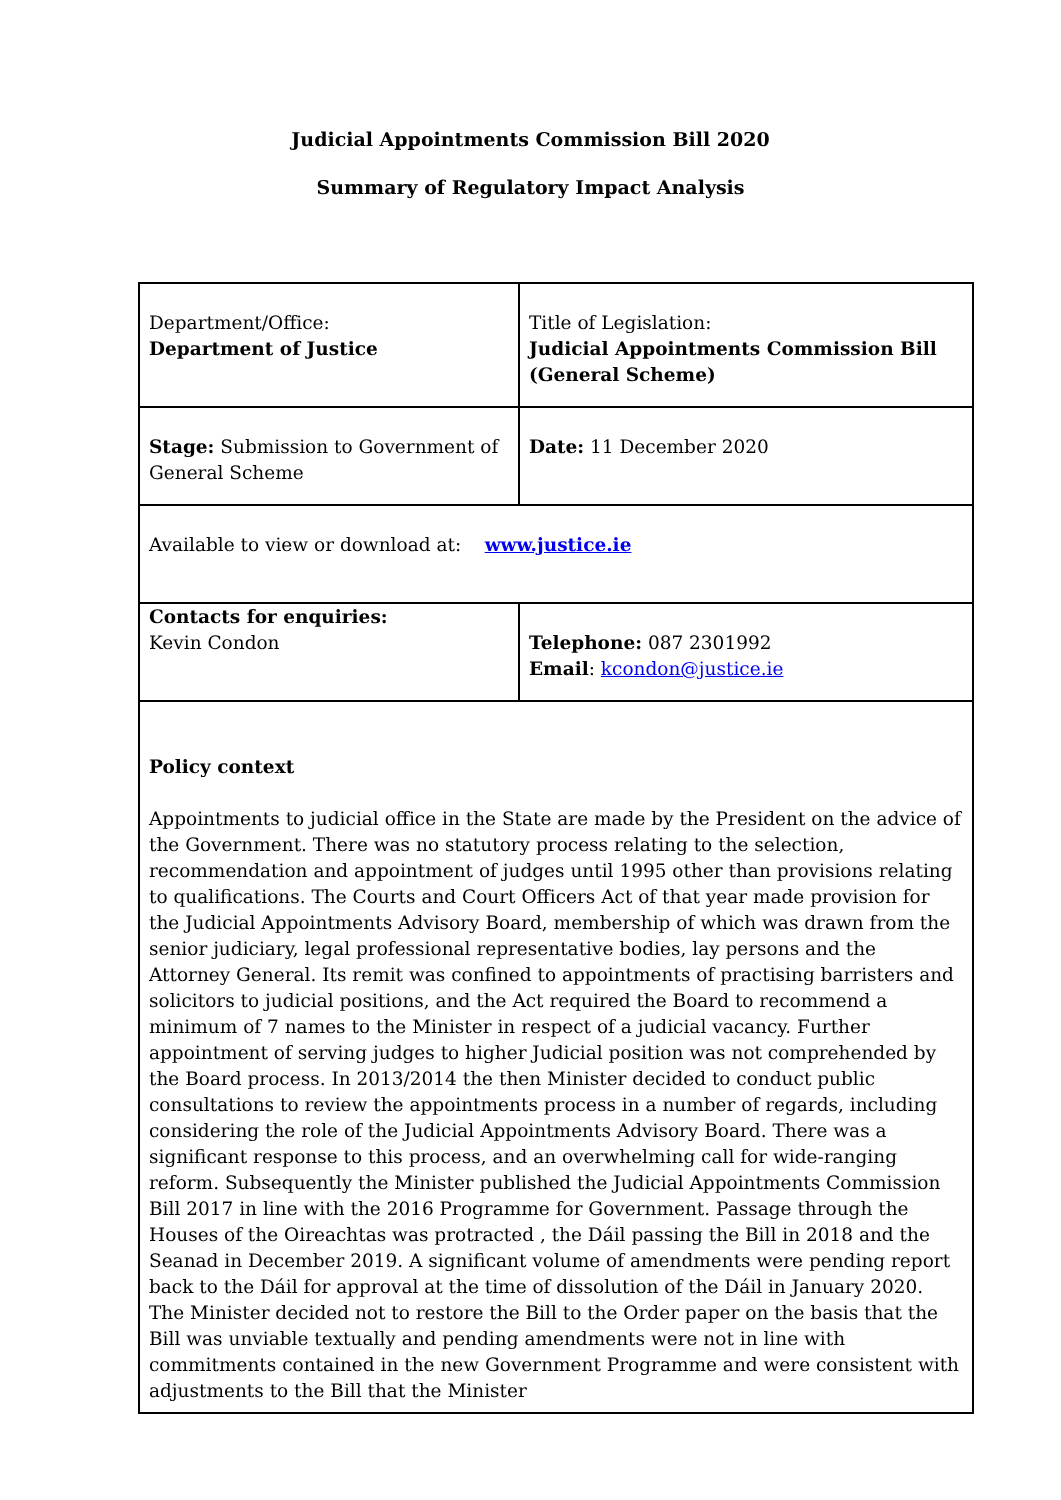Judicial Appointments Commission Bill 2020
Summary of Regulatory Impact Analysis
| Department/Office: Department of Justice | Title of Legislation: Judicial Appointments Commission Bill (General Scheme) |
| Stage: Submission to Government of General Scheme | Date: 11 December 2020 |
| Available to view or download at: www.justice.ie | |
| Contacts for enquiries: Kevin Condon | Telephone: 087 2301992 Email : kcondon@justice.ie |
| Policy context Appointments to judicial office in the State are made by the President on the advice of the Government. There was no statutory process relating to the selection, recommendation and appointment of judges until 1995 other than provisions relating to qualifications. The Courts and Court Officers Act of that year made provision for the Judicial Appointments Advisory Board, membership of which was drawn from the senior judiciary, legal professional representative bodies, lay persons and the Attorney General. Its remit was confined to appointments of practising barristers and solicitors to judicial positions, and the Act required the Board to recommend a minimum of 7 names to the Minister in respect of a judicial vacancy. Further appointment of serving judges to higher Judicial position was not comprehended by the Board process. In 2013/2014 the then Minister decided to conduct public consultations to review the appointments process in a number of regards, including considering the role of the Judicial Appointments Advisory Board. There was a significant response to this process, and an overwhelming call for wide-ranging reform. Subsequently the Minister published the Judicial Appointments Commission Bill 2017 in line with the 2016 Programme for Government. Passage through the Houses of the Oireachtas was protracted , the Dáil passing the Bill in 2018 and the Seanad in December 2019. A significant volume of amendments were pending report back to the Dáil for approval at the time of dissolution of the Dáil in January 2020. The Minister decided not to restore the Bill to the Order paper on the basis that the Bill was unviable textually and pending amendments were not in line with commitments contained in the new Government Programme and were consistent with adjustments to the Bill that the Minister | |